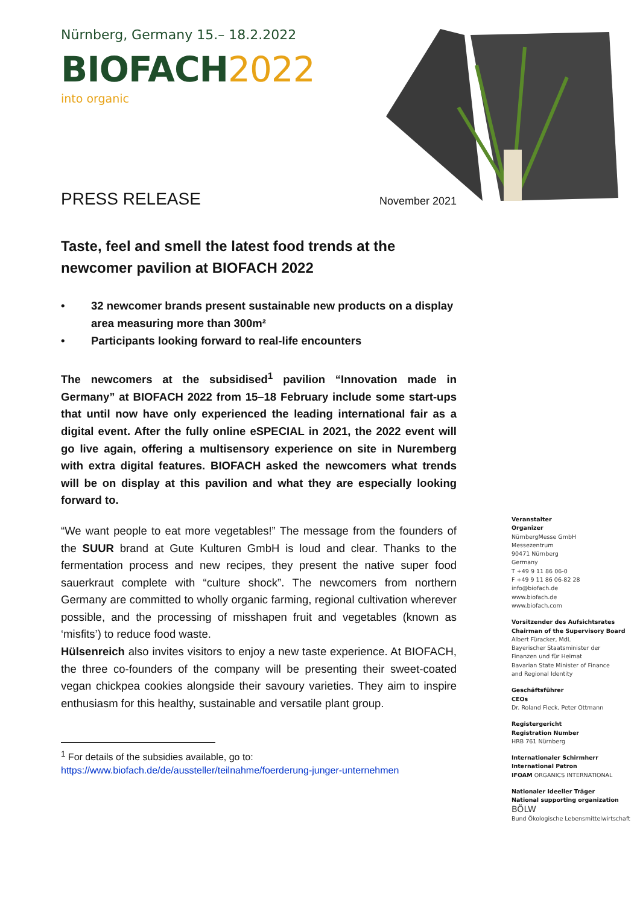Nürnberg, Germany 15.– 18.2.2022
BIOFACH2022
into organic
PRESS RELEASE November 2021
Taste, feel and smell the latest food trends at the newcomer pavilion at BIOFACH 2022
• 32 newcomer brands present sustainable new products on a display area measuring more than 300m²
• Participants looking forward to real-life encounters
The newcomers at the subsidised<sup>1</sup> pavilion “Innovation made in Germany” at BIOFACH 2022 from 15–18 February include some start-ups that until now have only experienced the leading international fair as a digital event. After the fully online eSPECIAL in 2021, the 2022 event will go live again, offering a multisensory experience on site in Nuremberg with extra digital features. BIOFACH asked the newcomers what trends will be on display at this pavilion and what they are especially looking forward to.
“We want people to eat more vegetables!” The message from the founders of the SUUR brand at Gute Kulturen GmbH is loud and clear. Thanks to the fermentation process and new recipes, they present the native super food sauerkraut complete with “culture shock”. The newcomers from northern Germany are committed to wholly organic farming, regional cultivation wherever possible, and the processing of misshapen fruit and vegetables (known as ‘misfits’) to reduce food waste.
Hülsenreich also invites visitors to enjoy a new taste experience. At BIOFACH, the three co-founders of the company will be presenting their sweet-coated vegan chickpea cookies alongside their savoury varieties. They aim to inspire enthusiasm for this healthy, sustainable and versatile plant group.
<sup>1</sup> For details of the subsidies available, go to:
https://www.biofach.de/de/aussteller/teilnahme/foerderung-junger-unternehmen
Veranstalter
Organizer
NürnbergMesse GmbH
Messezentrum
90471 Nürnberg
Germany
T +49 9 11 86 06-0
F +49 9 11 86 06-82 28
info@biofach.de
www.biofach.de
www.biofach.com
Vorsitzender des Aufsichtsrates
Chairman of the Supervisory Board
Albert Füracker, MdL
Bayerischer Staatsminister der
Finanzen und für Heimat
Bavarian State Minister of Finance
and Regional Identity
Geschäftsführer
CEOs
Dr. Roland Fleck, Peter Ottmann
Registergericht
Registration Number
HRB 761 Nürnberg
Internationaler Schirmherr
International Patron
IFOAM ORGANICS INTERNATIONAL
Nationaler Ideeller Träger
National supporting organization
BÖLW
Bund Ökologische Lebensmittelwirtschaft